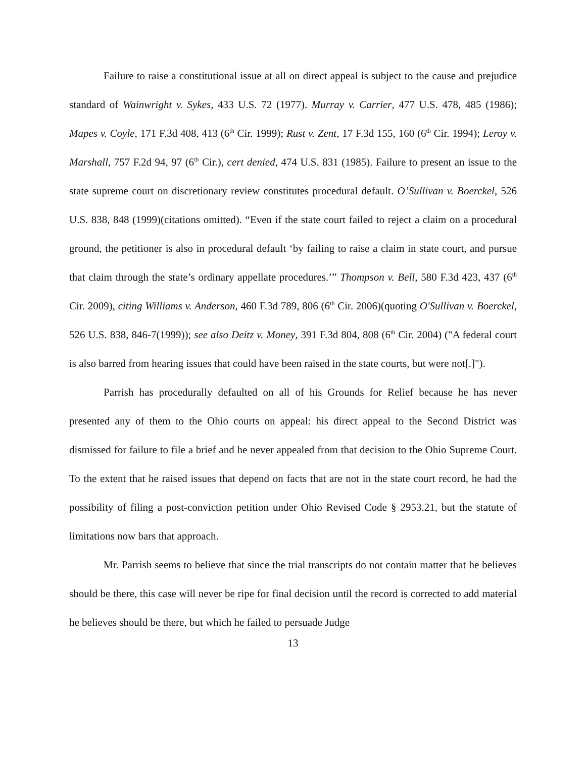Failure to raise a constitutional issue at all on direct appeal is subject to the cause and prejudice standard of Wainwright v. Sykes, 433 U.S. 72 (1977). Murray v. Carrier, 477 U.S. 478, 485 (1986); Mapes v. Coyle, 171 F.3d 408, 413 (6<sup>th</sup> Cir. 1999); Rust v. Zent, 17 F.3d 155, 160 (6<sup>th</sup> Cir. 1994); Leroy v. Marshall, 757 F.2d 94, 97 (6<sup>th</sup> Cir.), cert denied, 474 U.S. 831 (1985). Failure to present an issue to the state supreme court on discretionary review constitutes procedural default. O’Sullivan v. Boerckel, 526 U.S. 838, 848 (1999)(citations omitted). “Even if the state court failed to reject a claim on a procedural ground, the petitioner is also in procedural default ‘by failing to raise a claim in state court, and pursue that claim through the state’s ordinary appellate procedures.’” Thompson v. Bell, 580 F.3d 423, 437 (6<sup>th</sup> Cir. 2009), citing Williams v. Anderson, 460 F.3d 789, 806 (6<sup>th</sup> Cir. 2006)(quoting O'Sullivan v. Boerckel, 526 U.S. 838, 846-7(1999)); see also Deitz v. Money, 391 F.3d 804, 808 (6<sup>th</sup> Cir. 2004) ("A federal court is also barred from hearing issues that could have been raised in the state courts, but were not[.]").
Parrish has procedurally defaulted on all of his Grounds for Relief because he has never presented any of them to the Ohio courts on appeal: his direct appeal to the Second District was dismissed for failure to file a brief and he never appealed from that decision to the Ohio Supreme Court. To the extent that he raised issues that depend on facts that are not in the state court record, he had the possibility of filing a post-conviction petition under Ohio Revised Code § 2953.21, but the statute of limitations now bars that approach.
Mr. Parrish seems to believe that since the trial transcripts do not contain matter that he believes should be there, this case will never be ripe for final decision until the record is corrected to add material he believes should be there, but which he failed to persuade Judge
13